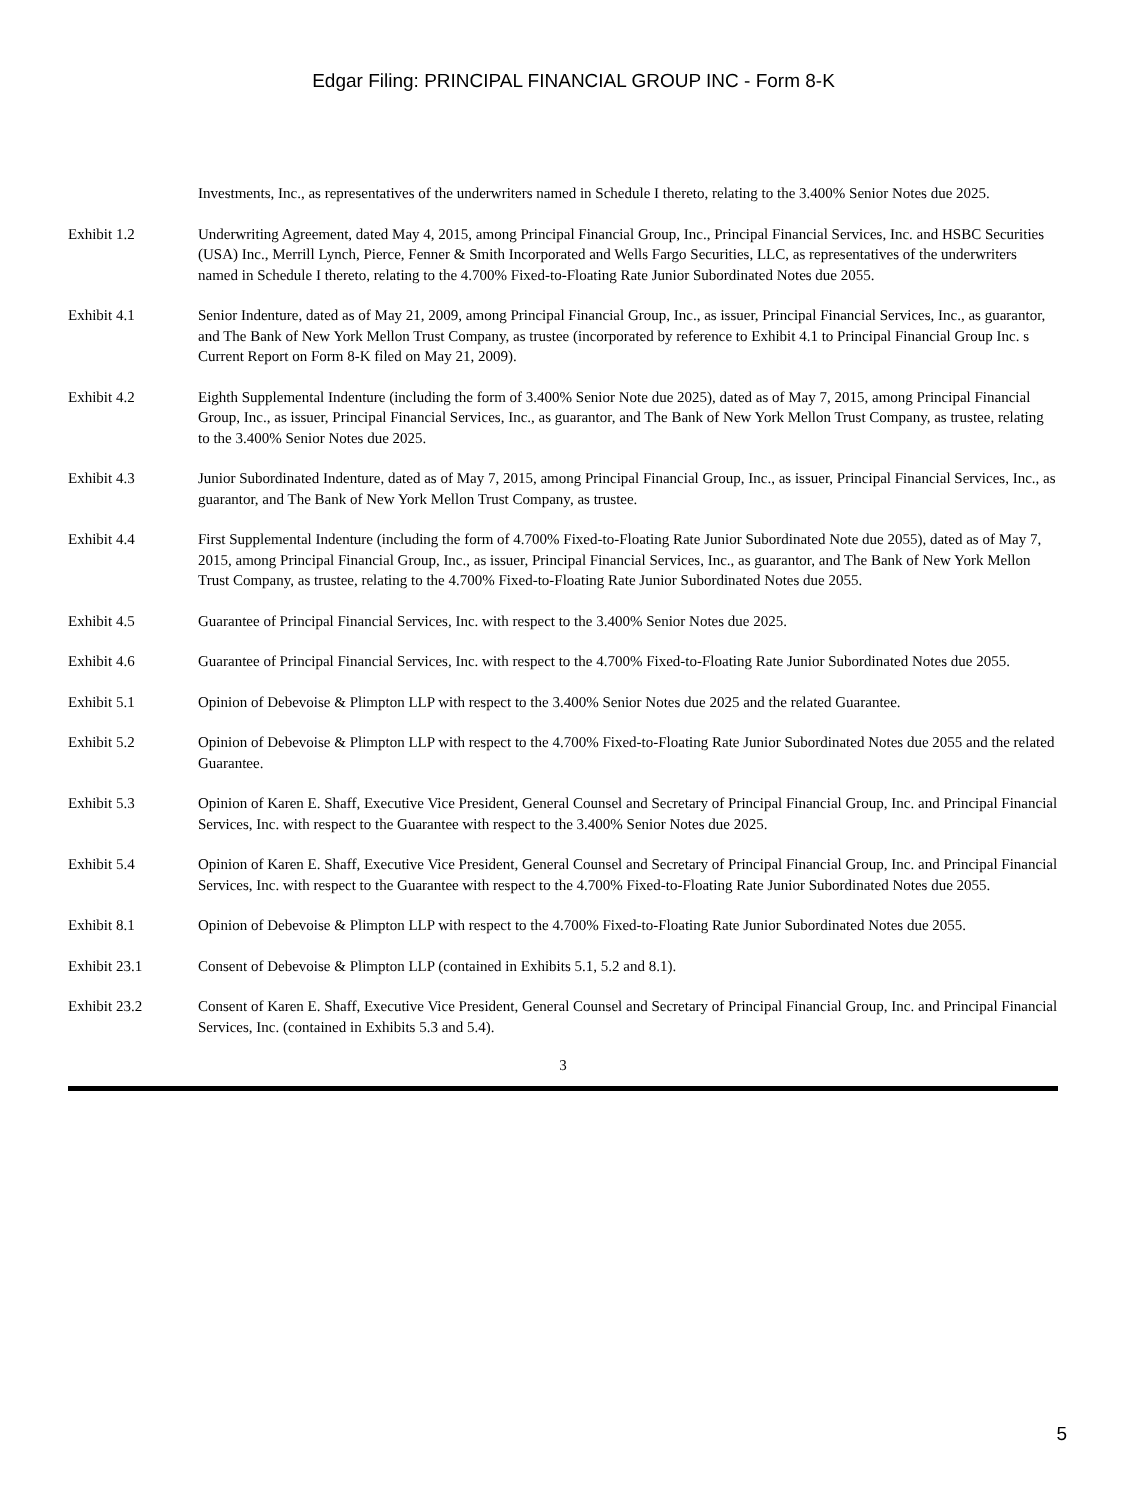Edgar Filing: PRINCIPAL FINANCIAL GROUP INC - Form 8-K
Investments, Inc., as representatives of the underwriters named in Schedule I thereto, relating to the 3.400% Senior Notes due 2025.
Exhibit 1.2 Underwriting Agreement, dated May 4, 2015, among Principal Financial Group, Inc., Principal Financial Services, Inc. and HSBC Securities (USA) Inc., Merrill Lynch, Pierce, Fenner & Smith Incorporated and Wells Fargo Securities, LLC, as representatives of the underwriters named in Schedule I thereto, relating to the 4.700% Fixed-to-Floating Rate Junior Subordinated Notes due 2055.
Exhibit 4.1 Senior Indenture, dated as of May 21, 2009, among Principal Financial Group, Inc., as issuer, Principal Financial Services, Inc., as guarantor, and The Bank of New York Mellon Trust Company, as trustee (incorporated by reference to Exhibit 4.1 to Principal Financial Group Inc. s Current Report on Form 8-K filed on May 21, 2009).
Exhibit 4.2 Eighth Supplemental Indenture (including the form of 3.400% Senior Note due 2025), dated as of May 7, 2015, among Principal Financial Group, Inc., as issuer, Principal Financial Services, Inc., as guarantor, and The Bank of New York Mellon Trust Company, as trustee, relating to the 3.400% Senior Notes due 2025.
Exhibit 4.3 Junior Subordinated Indenture, dated as of May 7, 2015, among Principal Financial Group, Inc., as issuer, Principal Financial Services, Inc., as guarantor, and The Bank of New York Mellon Trust Company, as trustee.
Exhibit 4.4 First Supplemental Indenture (including the form of 4.700% Fixed-to-Floating Rate Junior Subordinated Note due 2055), dated as of May 7, 2015, among Principal Financial Group, Inc., as issuer, Principal Financial Services, Inc., as guarantor, and The Bank of New York Mellon Trust Company, as trustee, relating to the 4.700% Fixed-to-Floating Rate Junior Subordinated Notes due 2055.
Exhibit 4.5 Guarantee of Principal Financial Services, Inc. with respect to the 3.400% Senior Notes due 2025.
Exhibit 4.6 Guarantee of Principal Financial Services, Inc. with respect to the 4.700% Fixed-to-Floating Rate Junior Subordinated Notes due 2055.
Exhibit 5.1 Opinion of Debevoise & Plimpton LLP with respect to the 3.400% Senior Notes due 2025 and the related Guarantee.
Exhibit 5.2 Opinion of Debevoise & Plimpton LLP with respect to the 4.700% Fixed-to-Floating Rate Junior Subordinated Notes due 2055 and the related Guarantee.
Exhibit 5.3 Opinion of Karen E. Shaff, Executive Vice President, General Counsel and Secretary of Principal Financial Group, Inc. and Principal Financial Services, Inc. with respect to the Guarantee with respect to the 3.400% Senior Notes due 2025.
Exhibit 5.4 Opinion of Karen E. Shaff, Executive Vice President, General Counsel and Secretary of Principal Financial Group, Inc. and Principal Financial Services, Inc. with respect to the Guarantee with respect to the 4.700% Fixed-to-Floating Rate Junior Subordinated Notes due 2055.
Exhibit 8.1 Opinion of Debevoise & Plimpton LLP with respect to the 4.700% Fixed-to-Floating Rate Junior Subordinated Notes due 2055.
Exhibit 23.1 Consent of Debevoise & Plimpton LLP (contained in Exhibits 5.1, 5.2 and 8.1).
Exhibit 23.2 Consent of Karen E. Shaff, Executive Vice President, General Counsel and Secretary of Principal Financial Group, Inc. and Principal Financial Services, Inc. (contained in Exhibits 5.3 and 5.4).
3
5